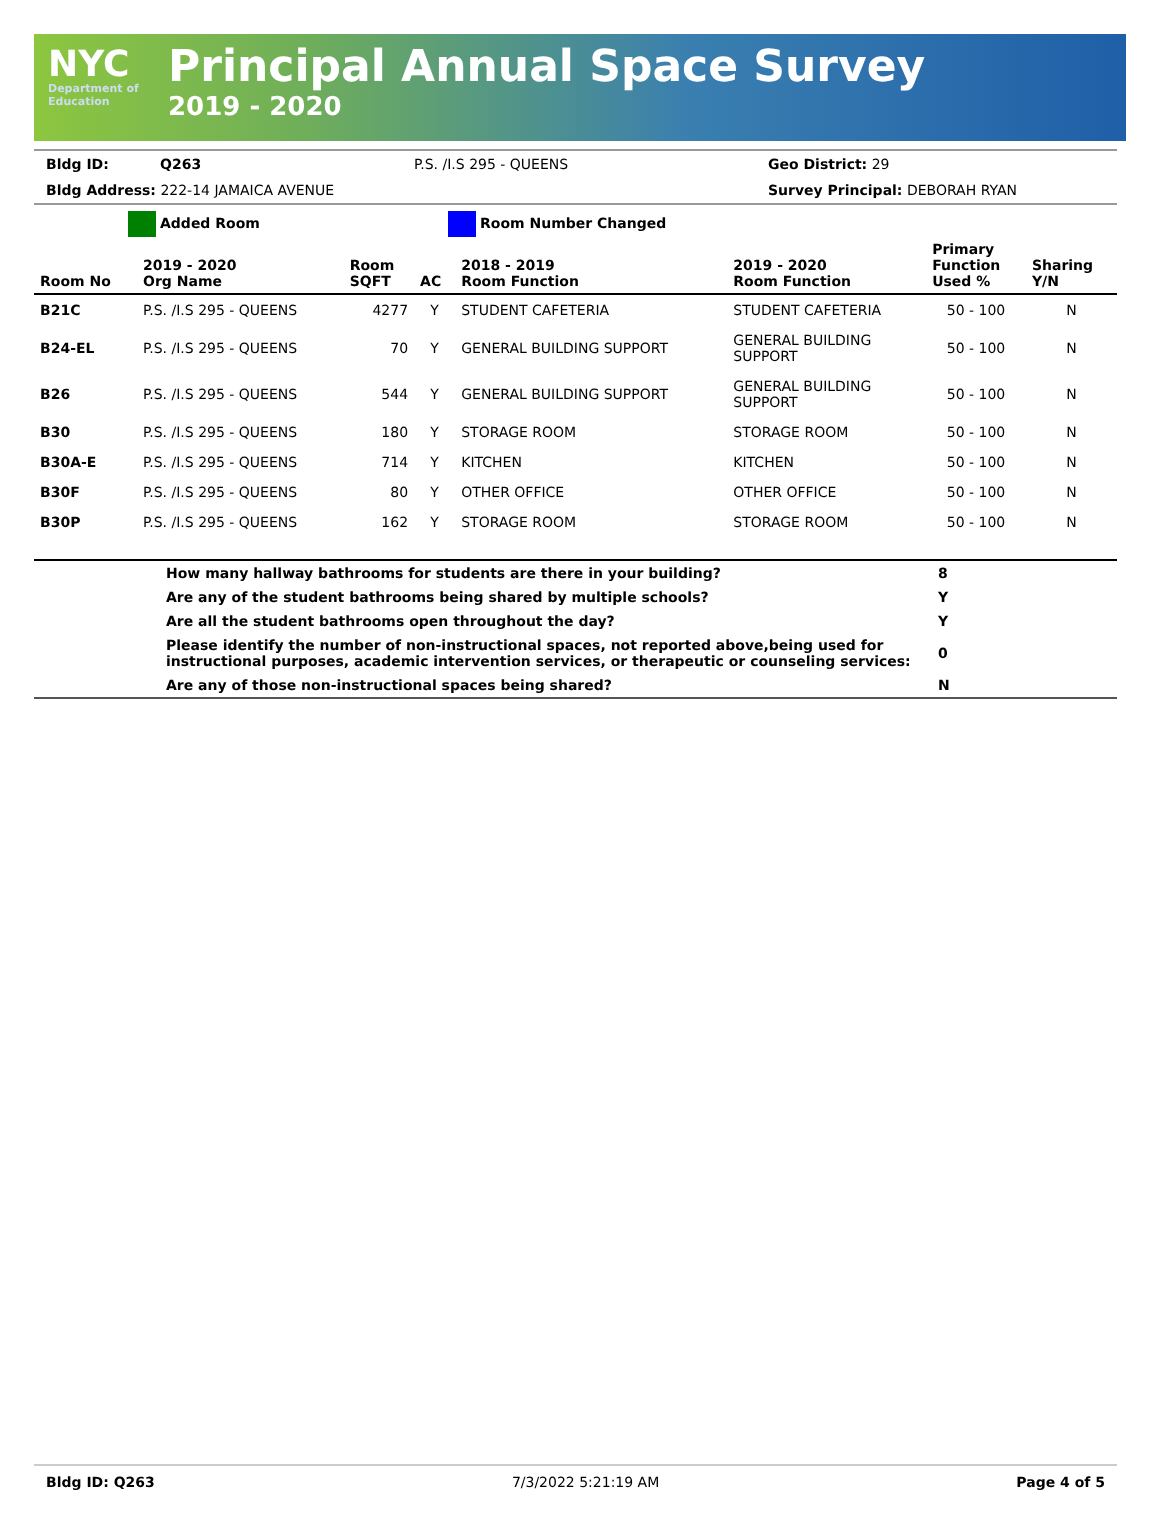NYC
Department of Education
Principal Annual Space Survey
2019 - 2020
| Bldg ID: | Q263 | P.S. /I.S 295 - QUEENS | Geo District: 29 |
| Bldg Address: 222-14 JAMAICA AVENUE | | | Survey Principal: DEBORAH RYAN |
Added Room Room Number Changed
| Room No | 2019 - 2020 Org Name | Room SQFT | AC | 2018 - 2019 Room Function | 2019 - 2020 Room Function | Primary Function Used % | Sharing Y/N |
| --- | --- | --- | --- | --- | --- | --- | --- |
| B21C | P.S. /I.S 295 - QUEENS | 4277 | Y | STUDENT CAFETERIA | STUDENT CAFETERIA | 50 - 100 | N |
| B24-EL | P.S. /I.S 295 - QUEENS | 70 | Y | GENERAL BUILDING SUPPORT | GENERAL BUILDING SUPPORT | 50 - 100 | N |
| B26 | P.S. /I.S 295 - QUEENS | 544 | Y | GENERAL BUILDING SUPPORT | GENERAL BUILDING SUPPORT | 50 - 100 | N |
| B30 | P.S. /I.S 295 - QUEENS | 180 | Y | STORAGE ROOM | STORAGE ROOM | 50 - 100 | N |
| B30A-E | P.S. /I.S 295 - QUEENS | 714 | Y | KITCHEN | KITCHEN | 50 - 100 | N |
| B30F | P.S. /I.S 295 - QUEENS | 80 | Y | OTHER OFFICE | OTHER OFFICE | 50 - 100 | N |
| B30P | P.S. /I.S 295 - QUEENS | 162 | Y | STORAGE ROOM | STORAGE ROOM | 50 - 100 | N |
| | How many hallway bathrooms for students are there in your building? | 8 |
| | Are any of the student bathrooms being shared by multiple schools? | Y |
| | Are all the student bathrooms open throughout the day? | Y |
| | Please identify the number of non-instructional spaces, not reported above,being used for instructional purposes, academic intervention services, or therapeutic or counseling services: | 0 |
| | Are any of those non-instructional spaces being shared? | N |
Bldg ID: Q263 7/3/2022 5:21:19 AM Page 4 of 5